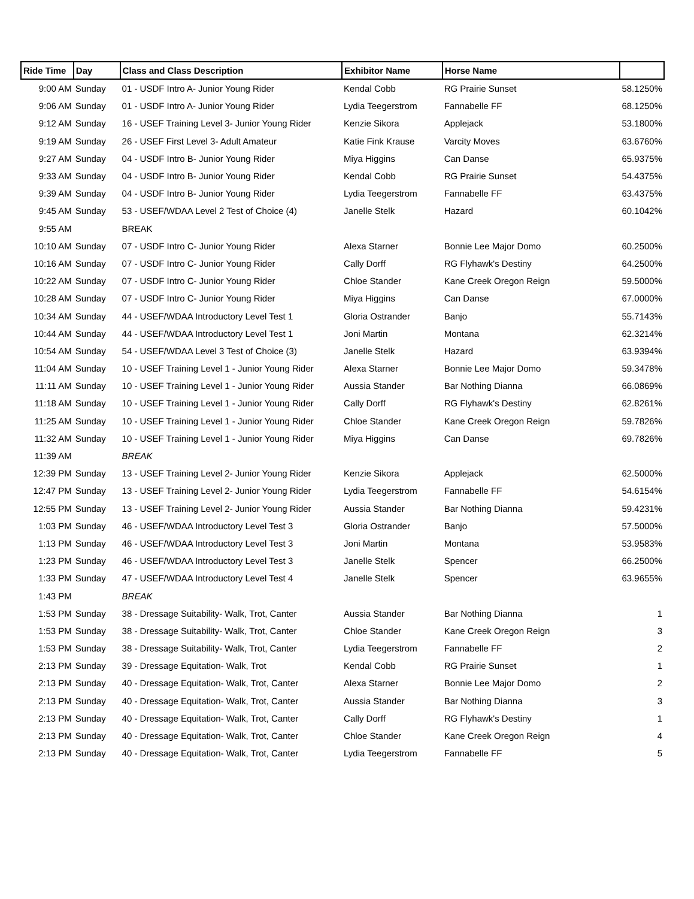| Ride Time | Day | Class and Class Description | Exhibitor Name | Horse Name | |
| --- | --- | --- | --- | --- | --- |
| 9:00 AM | Sunday | 01 - USDF Intro A- Junior Young Rider | Kendal Cobb | RG Prairie Sunset | 58.1250% |
| 9:06 AM | Sunday | 01 - USDF Intro A- Junior Young Rider | Lydia Teegerstrom | Fannabelle FF | 68.1250% |
| 9:12 AM | Sunday | 16 - USEF Training Level 3- Junior Young Rider | Kenzie Sikora | Applejack | 53.1800% |
| 9:19 AM | Sunday | 26 - USEF First Level 3- Adult Amateur | Katie Fink Krause | Varcity Moves | 63.6760% |
| 9:27 AM | Sunday | 04 - USDF Intro B- Junior Young Rider | Miya Higgins | Can Danse | 65.9375% |
| 9:33 AM | Sunday | 04 - USDF Intro B- Junior Young Rider | Kendal Cobb | RG Prairie Sunset | 54.4375% |
| 9:39 AM | Sunday | 04 - USDF Intro B- Junior Young Rider | Lydia Teegerstrom | Fannabelle FF | 63.4375% |
| 9:45 AM | Sunday | 53 - USEF/WDAA Level 2 Test of Choice (4) | Janelle Stelk | Hazard | 60.1042% |
| 9:55 AM | | BREAK | | | |
| 10:10 AM | Sunday | 07 - USDF Intro C- Junior Young Rider | Alexa Starner | Bonnie Lee Major Domo | 60.2500% |
| 10:16 AM | Sunday | 07 - USDF Intro C- Junior Young Rider | Cally Dorff | RG Flyhawk's Destiny | 64.2500% |
| 10:22 AM | Sunday | 07 - USDF Intro C- Junior Young Rider | Chloe Stander | Kane Creek Oregon Reign | 59.5000% |
| 10:28 AM | Sunday | 07 - USDF Intro C- Junior Young Rider | Miya Higgins | Can Danse | 67.0000% |
| 10:34 AM | Sunday | 44 - USEF/WDAA Introductory Level Test 1 | Gloria Ostrander | Banjo | 55.7143% |
| 10:44 AM | Sunday | 44 - USEF/WDAA Introductory Level Test 1 | Joni Martin | Montana | 62.3214% |
| 10:54 AM | Sunday | 54 - USEF/WDAA Level 3 Test of Choice (3) | Janelle Stelk | Hazard | 63.9394% |
| 11:04 AM | Sunday | 10 - USEF Training Level 1 - Junior Young Rider | Alexa Starner | Bonnie Lee Major Domo | 59.3478% |
| 11:11 AM | Sunday | 10 - USEF Training Level 1 - Junior Young Rider | Aussia Stander | Bar Nothing Dianna | 66.0869% |
| 11:18 AM | Sunday | 10 - USEF Training Level 1 - Junior Young Rider | Cally Dorff | RG Flyhawk's Destiny | 62.8261% |
| 11:25 AM | Sunday | 10 - USEF Training Level 1 - Junior Young Rider | Chloe Stander | Kane Creek Oregon Reign | 59.7826% |
| 11:32 AM | Sunday | 10 - USEF Training Level 1 - Junior Young Rider | Miya Higgins | Can Danse | 69.7826% |
| 11:39 AM | | BREAK | | | |
| 12:39 PM | Sunday | 13 - USEF Training Level 2- Junior Young Rider | Kenzie Sikora | Applejack | 62.5000% |
| 12:47 PM | Sunday | 13 - USEF Training Level 2- Junior Young Rider | Lydia Teegerstrom | Fannabelle FF | 54.6154% |
| 12:55 PM | Sunday | 13 - USEF Training Level 2- Junior Young Rider | Aussia Stander | Bar Nothing Dianna | 59.4231% |
| 1:03 PM | Sunday | 46 - USEF/WDAA Introductory Level Test 3 | Gloria Ostrander | Banjo | 57.5000% |
| 1:13 PM | Sunday | 46 - USEF/WDAA Introductory Level Test 3 | Joni Martin | Montana | 53.9583% |
| 1:23 PM | Sunday | 46 - USEF/WDAA Introductory Level Test 3 | Janelle Stelk | Spencer | 66.2500% |
| 1:33 PM | Sunday | 47 - USEF/WDAA Introductory Level Test 4 | Janelle Stelk | Spencer | 63.9655% |
| 1:43 PM | | BREAK | | | |
| 1:53 PM | Sunday | 38 - Dressage Suitability- Walk, Trot, Canter | Aussia Stander | Bar Nothing Dianna | 1 |
| 1:53 PM | Sunday | 38 - Dressage Suitability- Walk, Trot, Canter | Chloe Stander | Kane Creek Oregon Reign | 3 |
| 1:53 PM | Sunday | 38 - Dressage Suitability- Walk, Trot, Canter | Lydia Teegerstrom | Fannabelle FF | 2 |
| 2:13 PM | Sunday | 39 - Dressage Equitation- Walk, Trot | Kendal Cobb | RG Prairie Sunset | 1 |
| 2:13 PM | Sunday | 40 - Dressage Equitation- Walk, Trot, Canter | Alexa Starner | Bonnie Lee Major Domo | 2 |
| 2:13 PM | Sunday | 40 - Dressage Equitation- Walk, Trot, Canter | Aussia Stander | Bar Nothing Dianna | 3 |
| 2:13 PM | Sunday | 40 - Dressage Equitation- Walk, Trot, Canter | Cally Dorff | RG Flyhawk's Destiny | 1 |
| 2:13 PM | Sunday | 40 - Dressage Equitation- Walk, Trot, Canter | Chloe Stander | Kane Creek Oregon Reign | 4 |
| 2:13 PM | Sunday | 40 - Dressage Equitation- Walk, Trot, Canter | Lydia Teegerstrom | Fannabelle FF | 5 |